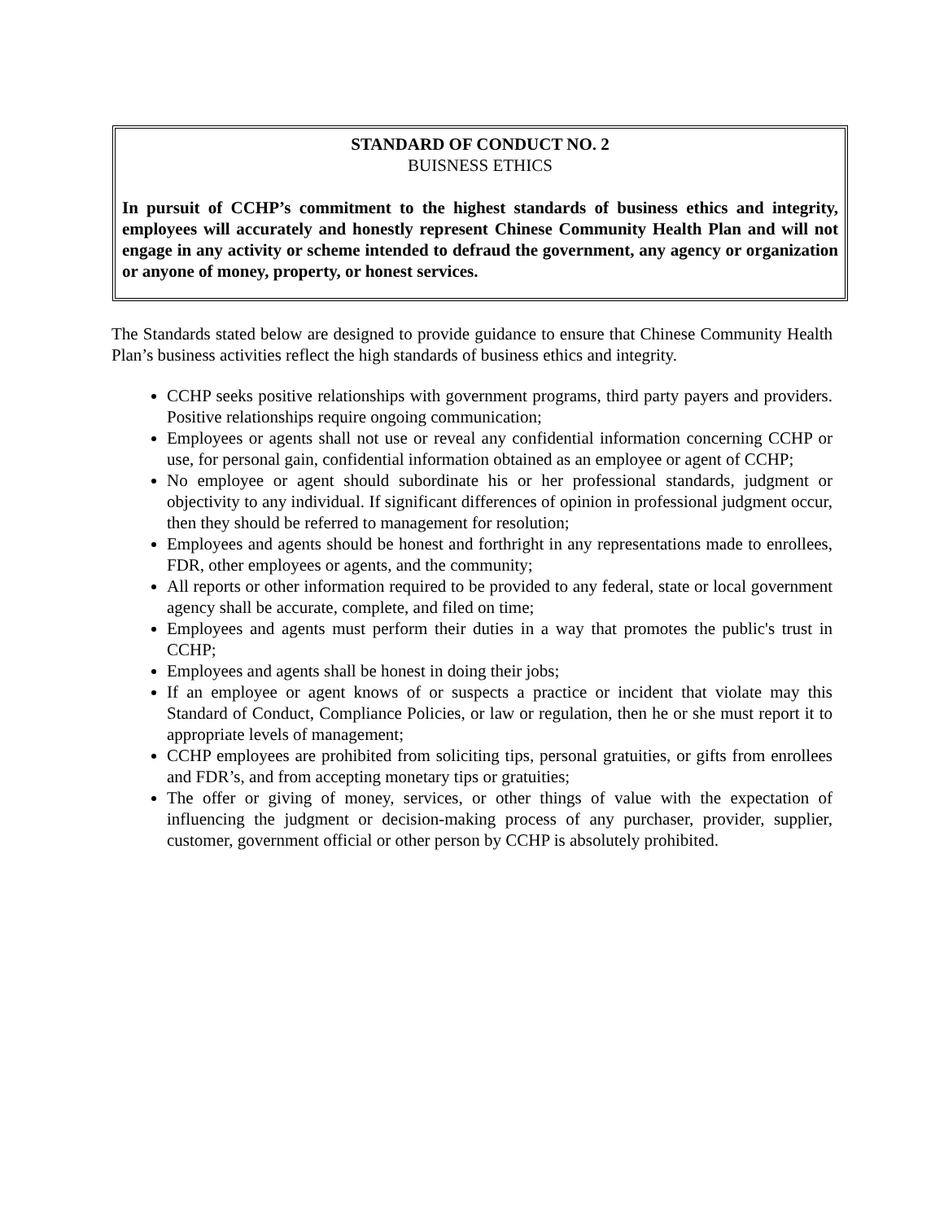STANDARD OF CONDUCT NO. 2
BUISNESS ETHICS
In pursuit of CCHP’s commitment to the highest standards of business ethics and integrity, employees will accurately and honestly represent Chinese Community Health Plan and will not engage in any activity or scheme intended to defraud the government, any agency or organization or anyone of money, property, or honest services.
The Standards stated below are designed to provide guidance to ensure that Chinese Community Health Plan’s business activities reflect the high standards of business ethics and integrity.
CCHP seeks positive relationships with government programs, third party payers and providers. Positive relationships require ongoing communication;
Employees or agents shall not use or reveal any confidential information concerning CCHP or use, for personal gain, confidential information obtained as an employee or agent of CCHP;
No employee or agent should subordinate his or her professional standards, judgment or objectivity to any individual. If significant differences of opinion in professional judgment occur, then they should be referred to management for resolution;
Employees and agents should be honest and forthright in any representations made to enrollees, FDR, other employees or agents, and the community;
All reports or other information required to be provided to any federal, state or local government agency shall be accurate, complete, and filed on time;
Employees and agents must perform their duties in a way that promotes the public's trust in CCHP;
Employees and agents shall be honest in doing their jobs;
If an employee or agent knows of or suspects a practice or incident that violate may this Standard of Conduct, Compliance Policies, or law or regulation, then he or she must report it to appropriate levels of management;
CCHP employees are prohibited from soliciting tips, personal gratuities, or gifts from enrollees and FDR’s, and from accepting monetary tips or gratuities;
The offer or giving of money, services, or other things of value with the expectation of influencing the judgment or decision-making process of any purchaser, provider, supplier, customer, government official or other person by CCHP is absolutely prohibited.